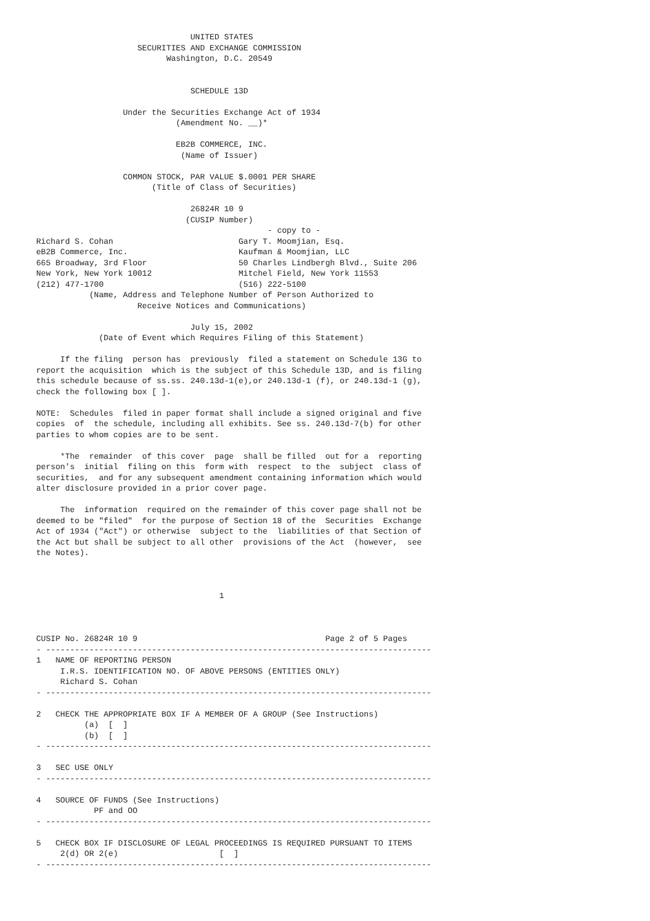UNITED STATES
                     SECURITIES AND EXCHANGE COMMISSION
                           Washington, D.C. 20549


                                SCHEDULE 13D

                  Under the Securities Exchange Act of 1934
                             (Amendment No. __)*

                             EB2B COMMERCE, INC.
                              (Name of Issuer)

                  COMMON STOCK, PAR VALUE $.0001 PER SHARE
                        (Title of Class of Securities)

                                26824R 10 9
                               (CUSIP Number)
                                                - copy to -
Richard S. Cohan                          Gary T. Moomjian, Esq.
eB2B Commerce, Inc.                       Kaufman & Moomjian, LLC
665 Broadway, 3rd Floor                   50 Charles Lindbergh Blvd., Suite 206
New York, New York 10012                  Mitchel Field, New York 11553
(212) 477-1700                            (516) 222-5100
           (Name, Address and Telephone Number of Person Authorized to
                     Receive Notices and Communications)

                                July 15, 2002
             (Date of Event which Requires Filing of this Statement)

     If the filing  person has  previously  filed a statement on Schedule 13G to
report the acquisition  which is the subject of this Schedule 13D, and is filing
this schedule because of ss.ss. 240.13d-1(e),or 240.13d-1 (f), or 240.13d-1 (g),
check the following box [ ].

NOTE:  Schedules  filed in paper format shall include a signed original and five
copies  of  the schedule, including all exhibits. See ss. 240.13d-7(b) for other
parties to whom copies are to be sent.

     *The  remainder  of this cover  page  shall be filled  out for a  reporting
person's  initial  filing on this  form with  respect  to the  subject  class of
securities,  and for any subsequent amendment containing information which would
alter disclosure provided in a prior cover page.

     The  information  required on the remainder of this cover page shall not be
deemed to be "filed"  for the purpose of Section 18 of the  Securities  Exchange
Act of 1934 ("Act") or otherwise  subject to the  liabilities of that Section of
the Act but shall be subject to all other  provisions of the Act  (however,  see
the Notes).



                                      1



CUSIP No. 26824R 10 9                                       Page 2 of 5 Pages
- --------------------------------------------------------------------------------
1   NAME OF REPORTING PERSON
     I.R.S. IDENTIFICATION NO. OF ABOVE PERSONS (ENTITIES ONLY)
     Richard S. Cohan
- --------------------------------------------------------------------------------

2   CHECK THE APPROPRIATE BOX IF A MEMBER OF A GROUP (See Instructions)
          (a)  [  ]
          (b)  [  ]
- --------------------------------------------------------------------------------

3   SEC USE ONLY
- --------------------------------------------------------------------------------

4   SOURCE OF FUNDS (See Instructions)
            PF and OO
- --------------------------------------------------------------------------------

5   CHECK BOX IF DISCLOSURE OF LEGAL PROCEEDINGS IS REQUIRED PURSUANT TO ITEMS
     2(d) OR 2(e)                     [  ]
- --------------------------------------------------------------------------------